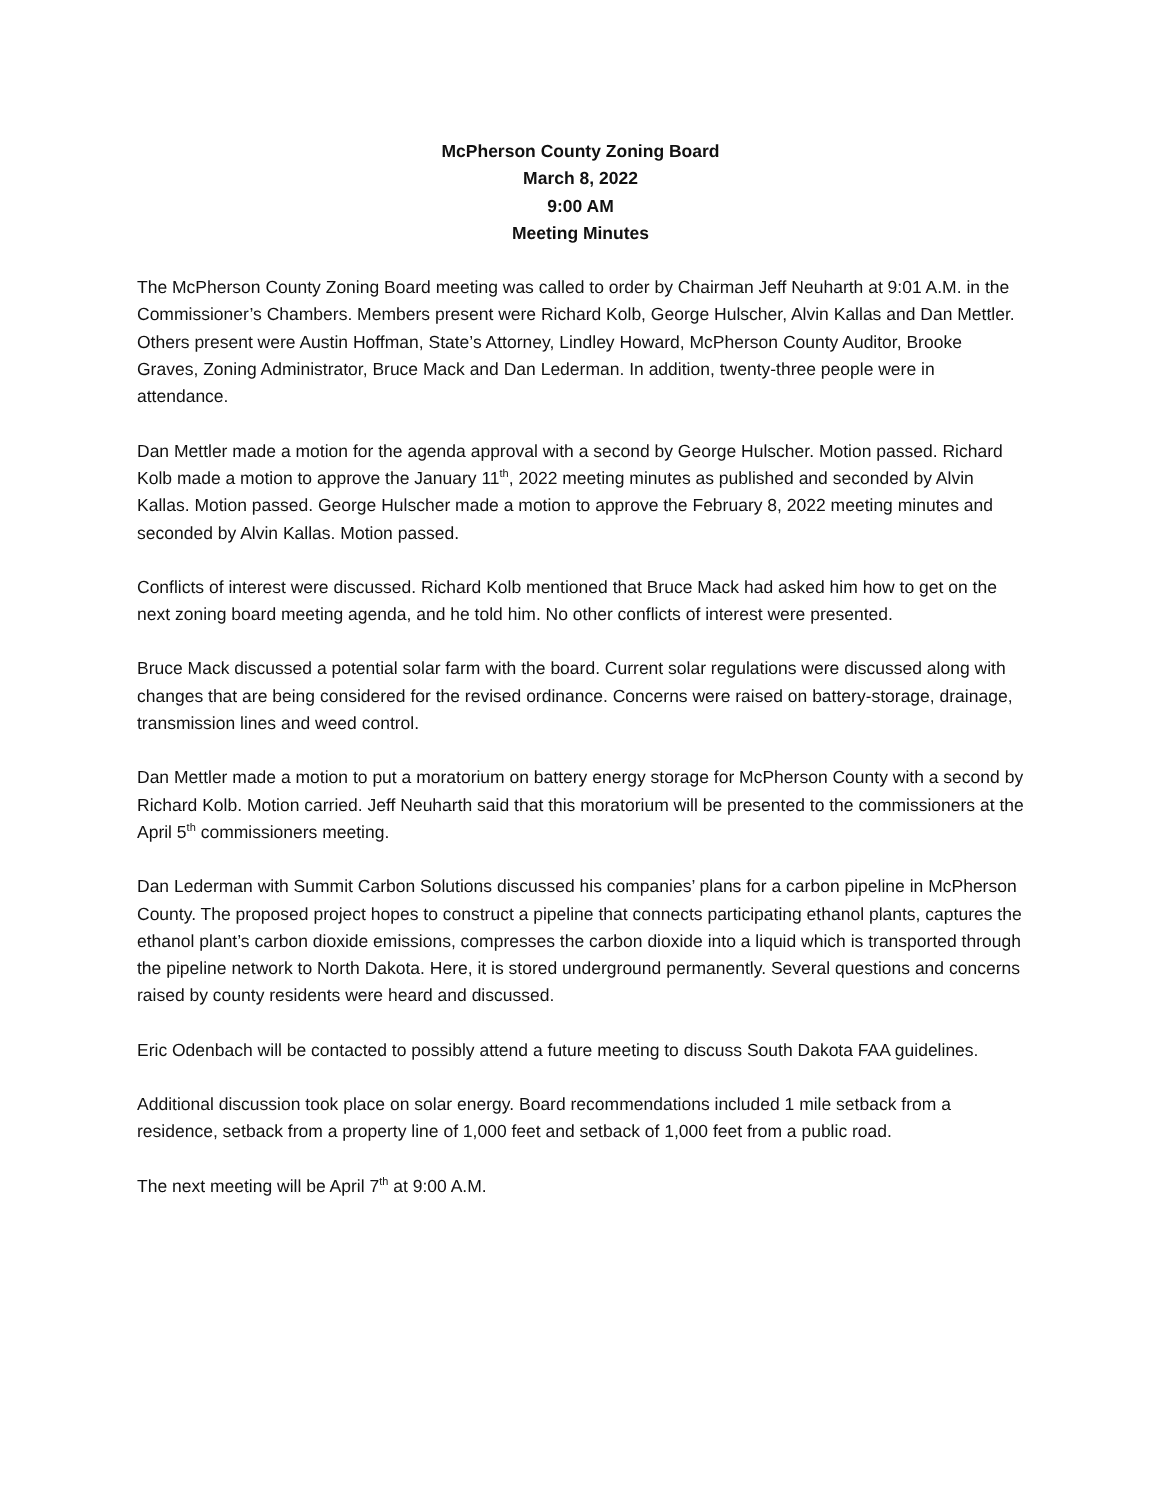McPherson County Zoning Board
March 8, 2022
9:00 AM
Meeting Minutes
The McPherson County Zoning Board meeting was called to order by Chairman Jeff Neuharth at 9:01 A.M. in the Commissioner’s Chambers. Members present were Richard Kolb, George Hulscher, Alvin Kallas and Dan Mettler. Others present were Austin Hoffman, State’s Attorney, Lindley Howard, McPherson County Auditor, Brooke Graves, Zoning Administrator, Bruce Mack and Dan Lederman. In addition, twenty-three people were in attendance.
Dan Mettler made a motion for the agenda approval with a second by George Hulscher. Motion passed. Richard Kolb made a motion to approve the January 11<sup>th</sup>, 2022 meeting minutes as published and seconded by Alvin Kallas. Motion passed. George Hulscher made a motion to approve the February 8, 2022 meeting minutes and seconded by Alvin Kallas. Motion passed.
Conflicts of interest were discussed. Richard Kolb mentioned that Bruce Mack had asked him how to get on the next zoning board meeting agenda, and he told him. No other conflicts of interest were presented.
Bruce Mack discussed a potential solar farm with the board. Current solar regulations were discussed along with changes that are being considered for the revised ordinance. Concerns were raised on battery-storage, drainage, transmission lines and weed control.
Dan Mettler made a motion to put a moratorium on battery energy storage for McPherson County with a second by Richard Kolb. Motion carried. Jeff Neuharth said that this moratorium will be presented to the commissioners at the April 5<sup>th</sup> commissioners meeting.
Dan Lederman with Summit Carbon Solutions discussed his companies’ plans for a carbon pipeline in McPherson County. The proposed project hopes to construct a pipeline that connects participating ethanol plants, captures the ethanol plant’s carbon dioxide emissions, compresses the carbon dioxide into a liquid which is transported through the pipeline network to North Dakota. Here, it is stored underground permanently. Several questions and concerns raised by county residents were heard and discussed.
Eric Odenbach will be contacted to possibly attend a future meeting to discuss South Dakota FAA guidelines.
Additional discussion took place on solar energy. Board recommendations included 1 mile setback from a residence, setback from a property line of 1,000 feet and setback of 1,000 feet from a public road.
The next meeting will be April 7<sup>th</sup> at 9:00 A.M.